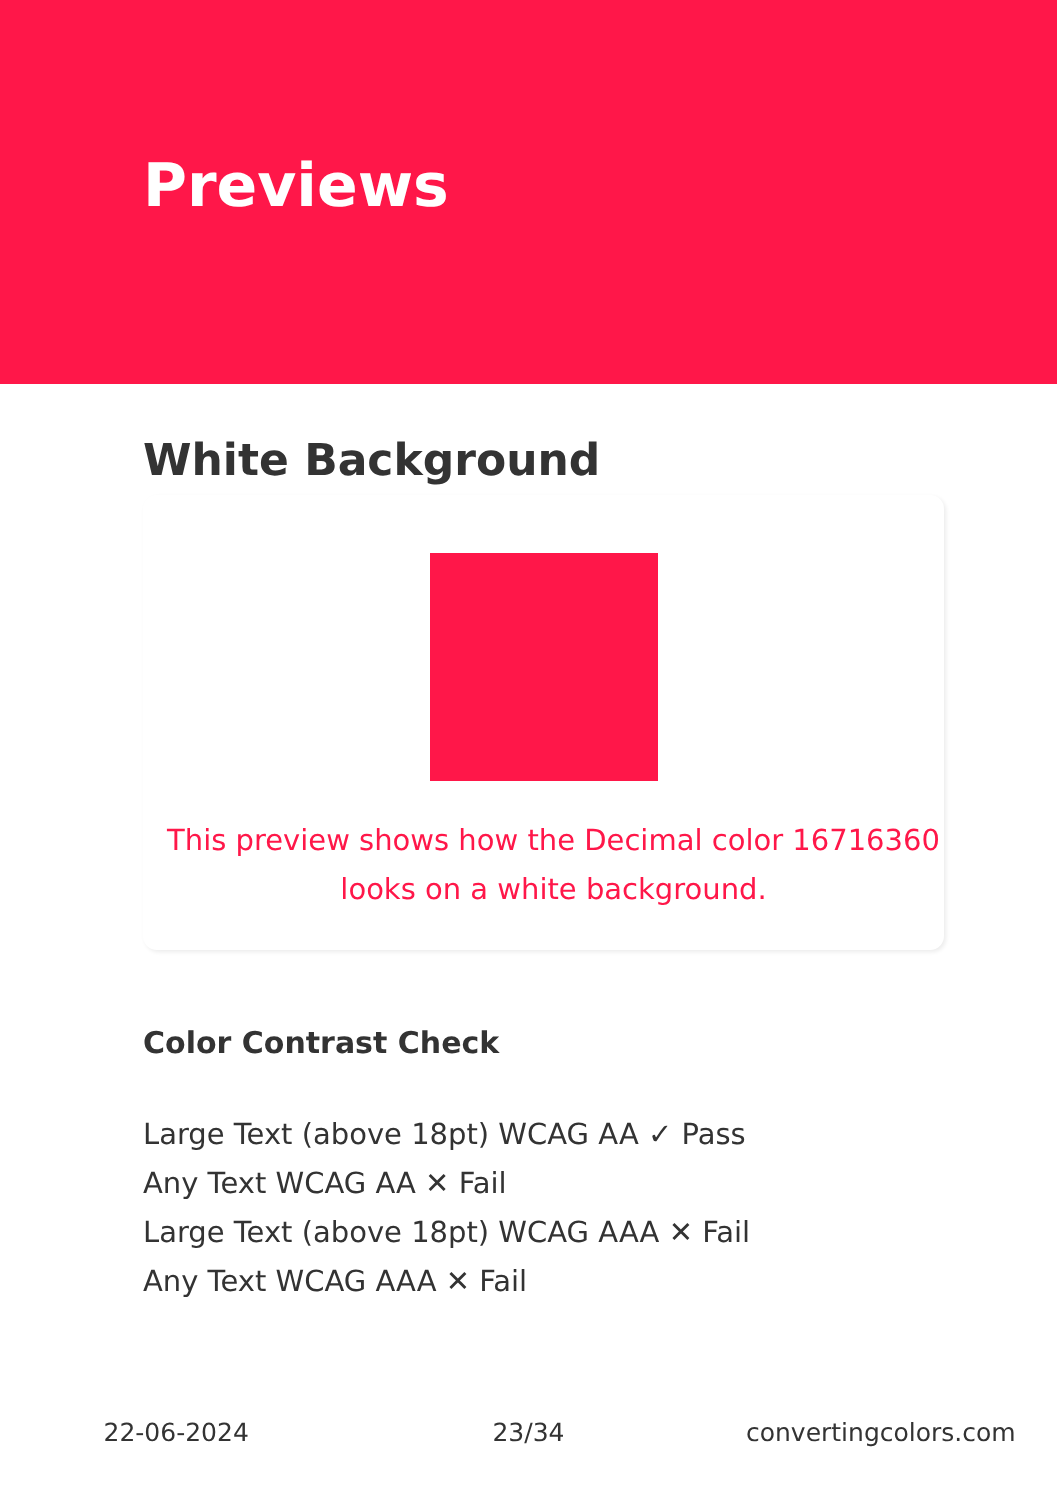Previews
White Background
This preview shows how the Decimal color 16716360 looks on a white background.
Color Contrast Check
Large Text (above 18pt) WCAG AA ✓ Pass
Any Text WCAG AA ✕ Fail
Large Text (above 18pt) WCAG AAA ✕ Fail
Any Text WCAG AAA ✕ Fail
22-06-2024 23/34 convertingcolors.com